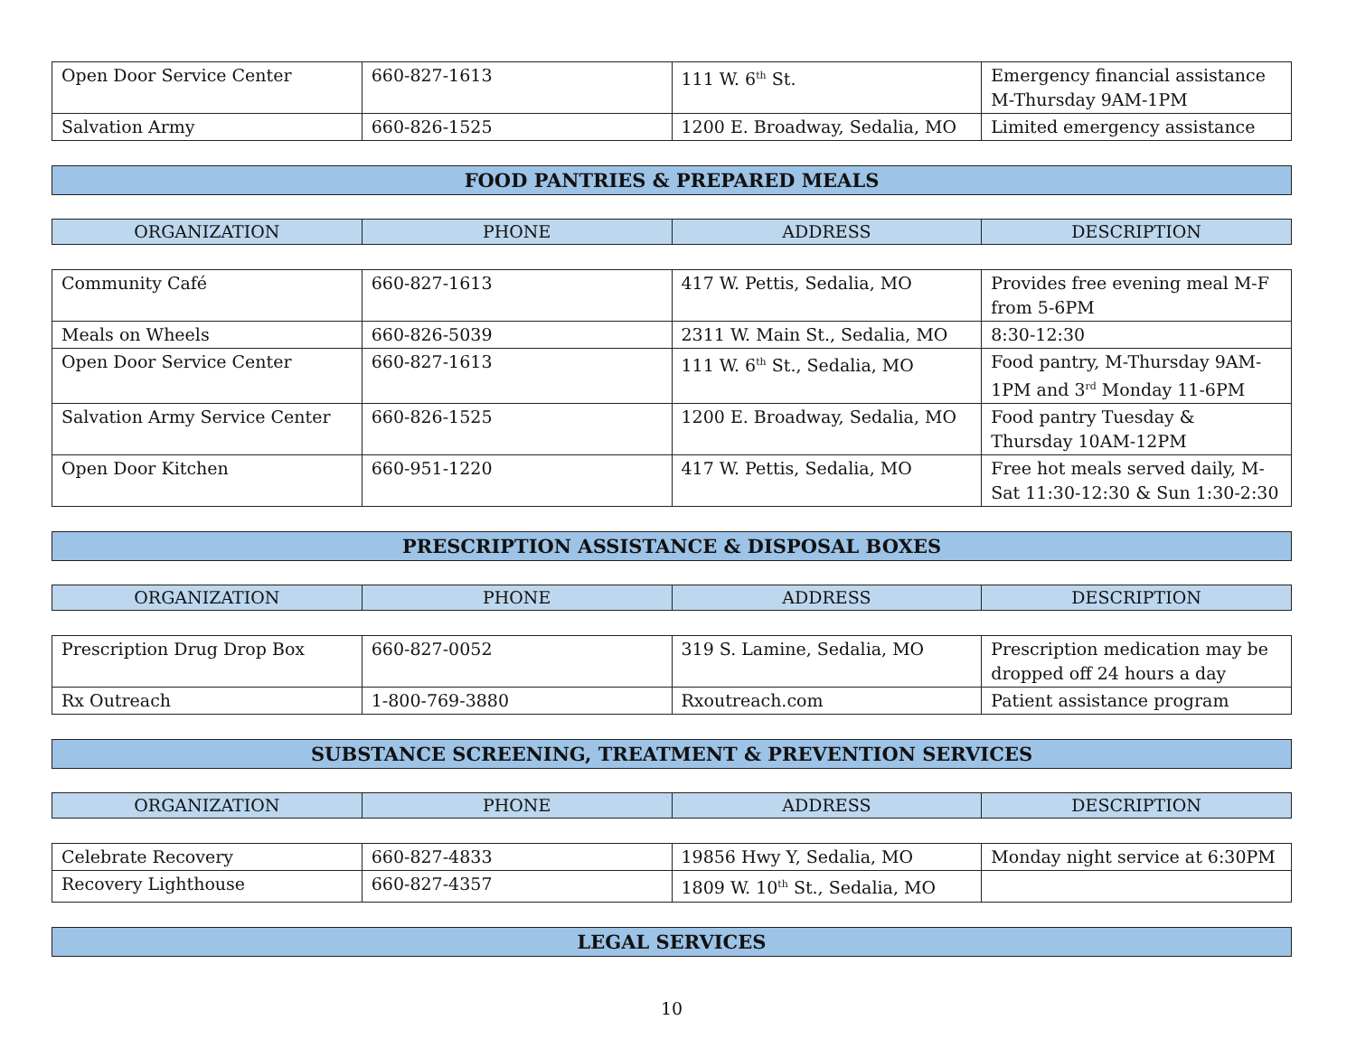| Open Door Service Center | 660-827-1613 | 111 W. 6<sup>th</sup> St. | Emergency financial assistance M-Thursday 9AM-1PM |
| Salvation Army | 660-826-1525 | 1200 E. Broadway, Sedalia, MO | Limited emergency assistance |
FOOD PANTRIES & PREPARED MEALS
| ORGANIZATION | PHONE | ADDRESS | DESCRIPTION |
| --- | --- | --- | --- |
| Community Café | 660-827-1613 | 417 W. Pettis, Sedalia, MO | Provides free evening meal M-F from 5-6PM |
| Meals on Wheels | 660-826-5039 | 2311 W. Main St., Sedalia, MO | 8:30-12:30 |
| Open Door Service Center | 660-827-1613 | 111 W. 6<sup>th</sup> St., Sedalia, MO | Food pantry, M-Thursday 9AM-1PM and 3<sup>rd</sup> Monday 11-6PM |
| Salvation Army Service Center | 660-826-1525 | 1200 E. Broadway, Sedalia, MO | Food pantry Tuesday & Thursday 10AM-12PM |
| Open Door Kitchen | 660-951-1220 | 417 W. Pettis, Sedalia, MO | Free hot meals served daily, M-Sat 11:30-12:30 & Sun 1:30-2:30 |
PRESCRIPTION ASSISTANCE & DISPOSAL BOXES
| ORGANIZATION | PHONE | ADDRESS | DESCRIPTION |
| --- | --- | --- | --- |
| Prescription Drug Drop Box | 660-827-0052 | 319 S. Lamine, Sedalia, MO | Prescription medication may be dropped off 24 hours a day |
| Rx Outreach | 1-800-769-3880 | Rxoutreach.com | Patient assistance program |
SUBSTANCE SCREENING, TREATMENT & PREVENTION SERVICES
| ORGANIZATION | PHONE | ADDRESS | DESCRIPTION |
| --- | --- | --- | --- |
| Celebrate Recovery | 660-827-4833 | 19856 Hwy Y, Sedalia, MO | Monday night service at 6:30PM |
| Recovery Lighthouse | 660-827-4357 | 1809 W. 10<sup>th</sup> St., Sedalia, MO | |
LEGAL SERVICES
10